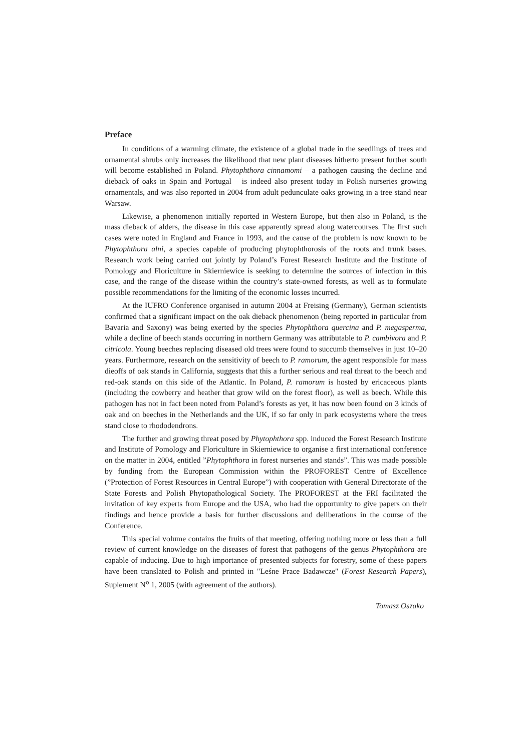Preface
In conditions of a warming climate, the existence of a global trade in the seedlings of trees and ornamental shrubs only increases the likelihood that new plant diseases hitherto present further south will become established in Poland. Phytophthora cinnamomi – a pathogen causing the decline and dieback of oaks in Spain and Portugal – is indeed also present today in Polish nurseries growing ornamentals, and was also reported in 2004 from adult pedunculate oaks growing in a tree stand near Warsaw.
Likewise, a phenomenon initially reported in Western Europe, but then also in Poland, is the mass dieback of alders, the disease in this case apparently spread along watercourses. The first such cases were noted in England and France in 1993, and the cause of the problem is now known to be Phytophthora alni, a species capable of producing phytophthorosis of the roots and trunk bases. Research work being carried out jointly by Poland’s Forest Research Institute and the Institute of Pomology and Floriculture in Skierniewice is seeking to determine the sources of infection in this case, and the range of the disease within the country’s state-owned forests, as well as to formulate possible recommendations for the limiting of the economic losses incurred.
At the IUFRO Conference organised in autumn 2004 at Freising (Germany), German scientists confirmed that a significant impact on the oak dieback phenomenon (being reported in particular from Bavaria and Saxony) was being exerted by the species Phytophthora quercina and P. megasperma, while a decline of beech stands occurring in northern Germany was attributable to P. cambivora and P. citricola. Young beeches replacing diseased old trees were found to succumb themselves in just 10–20 years. Furthermore, research on the sensitivity of beech to P. ramorum, the agent responsible for mass dieoffs of oak stands in California, suggests that this a further serious and real threat to the beech and red-oak stands on this side of the Atlantic. In Poland, P. ramorum is hosted by ericaceous plants (including the cowberry and heather that grow wild on the forest floor), as well as beech. While this pathogen has not in fact been noted from Poland’s forests as yet, it has now been found on 3 kinds of oak and on beeches in the Netherlands and the UK, if so far only in park ecosystems where the trees stand close to rhododendrons.
The further and growing threat posed by Phytophthora spp. induced the Forest Research Institute and Institute of Pomology and Floriculture in Skierniewice to organise a first international conference on the matter in 2004, entitled ”Phytophthora in forest nurseries and stands”. This was made possible by funding from the European Commission within the PROFOREST Centre of Excellence (”Protection of Forest Resources in Central Europe”) with cooperation with General Directorate of the State Forests and Polish Phytopathological Society. The PROFOREST at the FRI facilitated the invitation of key experts from Europe and the USA, who had the opportunity to give papers on their findings and hence provide a basis for further discussions and deliberations in the course of the Conference.
This special volume contains the fruits of that meeting, offering nothing more or less than a full review of current knowledge on the diseases of forest that pathogens of the genus Phytophthora are capable of inducing. Due to high importance of presented subjects for forestry, some of these papers have been translated to Polish and printed in "Leśne Prace Badawcze" (Forest Research Papers), Suplement N<sup>o</sup> 1, 2005 (with agreement of the authors).
Tomasz Oszako